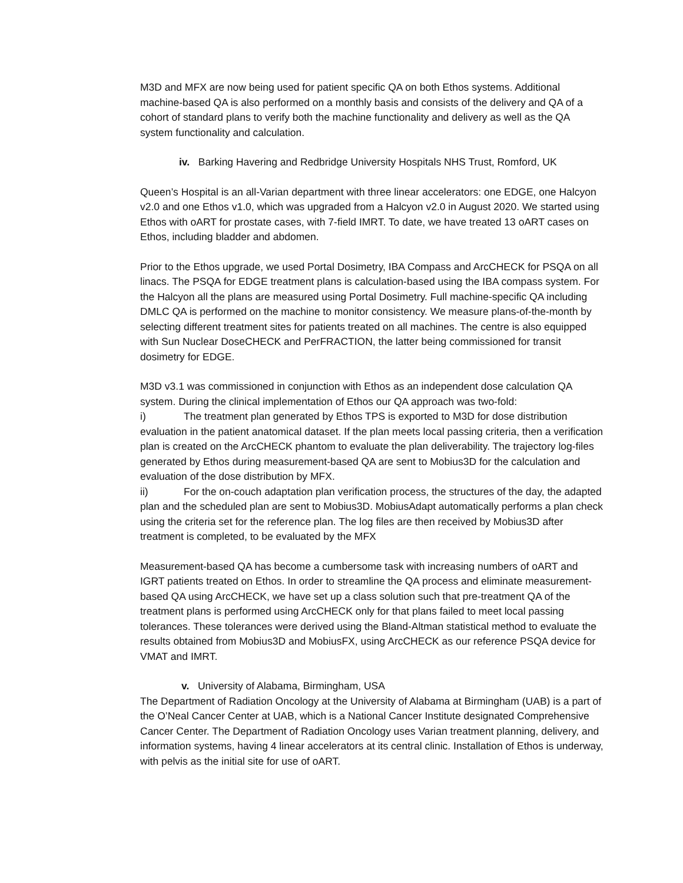M3D and MFX are now being used for patient specific QA on both Ethos systems. Additional machine-based QA is also performed on a monthly basis and consists of the delivery and QA of a cohort of standard plans to verify both the machine functionality and delivery as well as the QA system functionality and calculation.
iv. Barking Havering and Redbridge University Hospitals NHS Trust, Romford, UK
Queen’s Hospital is an all-Varian department with three linear accelerators: one EDGE, one Halcyon v2.0 and one Ethos v1.0, which was upgraded from a Halcyon v2.0 in August 2020. We started using Ethos with oART for prostate cases, with 7-field IMRT. To date, we have treated 13 oART cases on Ethos, including bladder and abdomen.
Prior to the Ethos upgrade, we used Portal Dosimetry, IBA Compass and ArcCHECK for PSQA on all linacs. The PSQA for EDGE treatment plans is calculation-based using the IBA compass system. For the Halcyon all the plans are measured using Portal Dosimetry. Full machine-specific QA including DMLC QA is performed on the machine to monitor consistency. We measure plans-of-the-month by selecting different treatment sites for patients treated on all machines. The centre is also equipped with Sun Nuclear DoseCHECK and PerFRACTION, the latter being commissioned for transit dosimetry for EDGE.
M3D v3.1 was commissioned in conjunction with Ethos as an independent dose calculation QA system. During the clinical implementation of Ethos our QA approach was two-fold:
i) The treatment plan generated by Ethos TPS is exported to M3D for dose distribution evaluation in the patient anatomical dataset. If the plan meets local passing criteria, then a verification plan is created on the ArcCHECK phantom to evaluate the plan deliverability. The trajectory log-files generated by Ethos during measurement-based QA are sent to Mobius3D for the calculation and evaluation of the dose distribution by MFX.
ii) For the on-couch adaptation plan verification process, the structures of the day, the adapted plan and the scheduled plan are sent to Mobius3D. MobiusAdapt automatically performs a plan check using the criteria set for the reference plan. The log files are then received by Mobius3D after treatment is completed, to be evaluated by the MFX
Measurement-based QA has become a cumbersome task with increasing numbers of oART and IGRT patients treated on Ethos. In order to streamline the QA process and eliminate measurement-based QA using ArcCHECK, we have set up a class solution such that pre-treatment QA of the treatment plans is performed using ArcCHECK only for that plans failed to meet local passing tolerances. These tolerances were derived using the Bland-Altman statistical method to evaluate the results obtained from Mobius3D and MobiusFX, using ArcCHECK as our reference PSQA device for VMAT and IMRT.
v. University of Alabama, Birmingham, USA
The Department of Radiation Oncology at the University of Alabama at Birmingham (UAB) is a part of the O’Neal Cancer Center at UAB, which is a National Cancer Institute designated Comprehensive Cancer Center. The Department of Radiation Oncology uses Varian treatment planning, delivery, and information systems, having 4 linear accelerators at its central clinic. Installation of Ethos is underway, with pelvis as the initial site for use of oART.